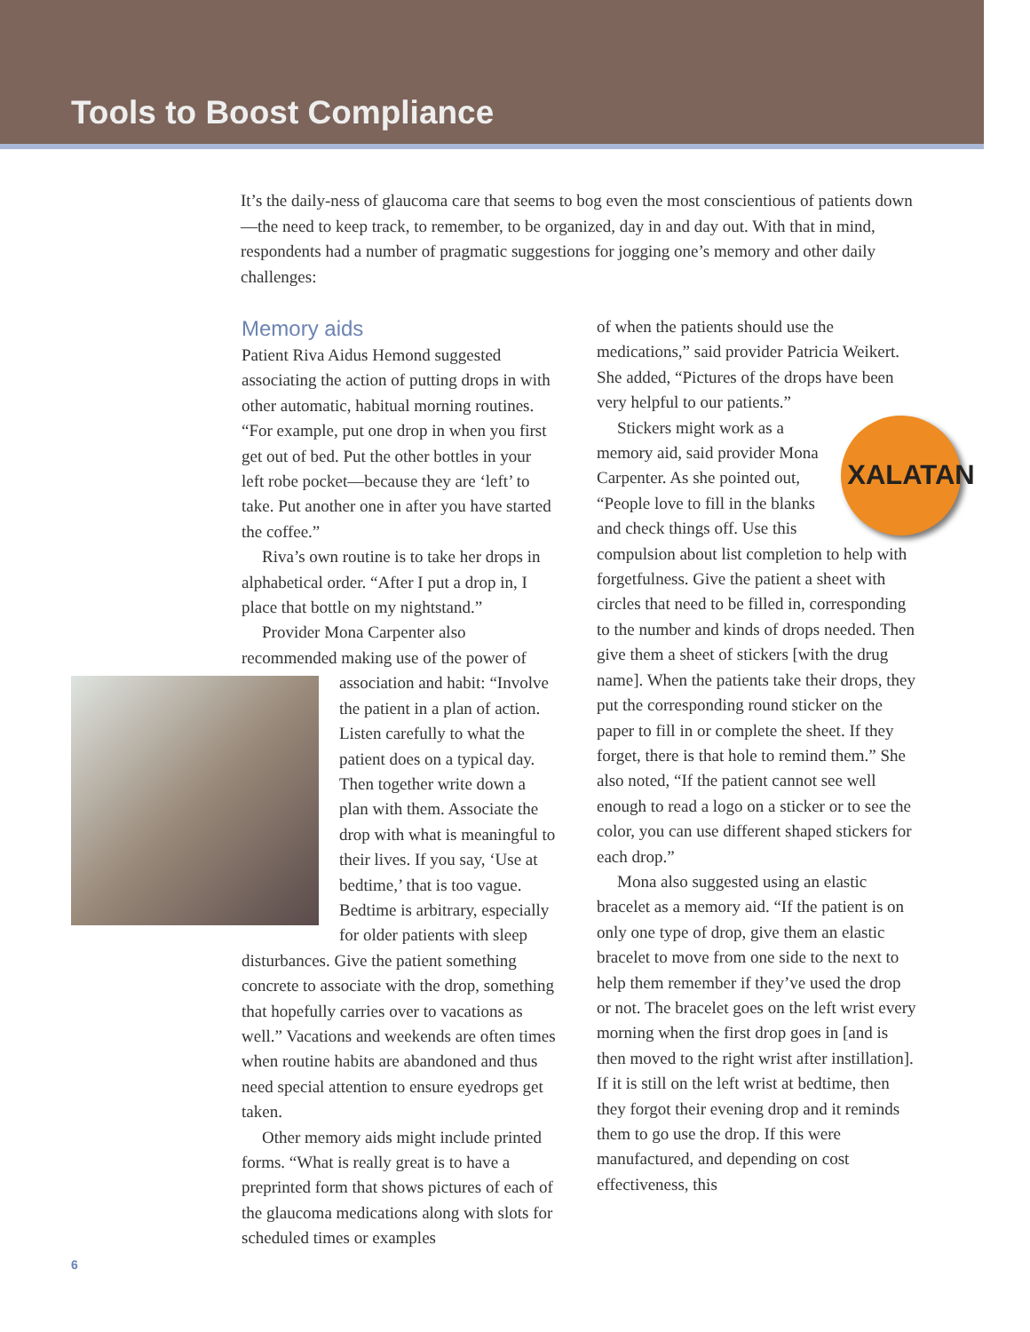Tools to Boost Compliance
It’s the daily-ness of glaucoma care that seems to bog even the most conscientious of patients down—the need to keep track, to remember, to be organized, day in and day out. With that in mind, respondents had a number of pragmatic suggestions for jogging one’s memory and other daily challenges:
Memory aids
Patient Riva Aidus Hemond suggested associating the action of putting drops in with other automatic, habitual morning routines. “For example, put one drop in when you first get out of bed. Put the other bottles in your left robe pocket—because they are ‘left’ to take. Put another one in after you have started the coffee.”
Riva’s own routine is to take her drops in alphabetical order. “After I put a drop in, I place that bottle on my nightstand.”
Provider Mona Carpenter also recommended making use of the power of association and habit: “Involve the patient in a plan of action. Listen carefully to what the patient does on a typical day. Then together write down a plan with them. Associate the drop with what is meaningful to their lives. If you say, ‘Use at bedtime,’ that is too vague. Bedtime is arbitrary, especially for older patients with sleep disturbances. Give the patient something concrete to associate with the drop, something that hopefully carries over to vacations as well.” Vacations and weekends are often times when routine habits are abandoned and thus need special attention to ensure eyedrops get taken.
Other memory aids might include printed forms. “What is really great is to have a preprinted form that shows pictures of each of the glaucoma medications along with slots for scheduled times or examples
of when the patients should use the medications,” said provider Patricia Weikert. She added, “Pictures of the drops have been very helpful to our patients.”
XALATAN
Stickers might work as a memory aid, said provider Mona Carpenter. As she pointed out, “People love to fill in the blanks and check things off. Use this compulsion about list completion to help with forgetfulness. Give the patient a sheet with circles that need to be filled in, corresponding to the number and kinds of drops needed. Then give them a sheet of stickers [with the drug name]. When the patients take their drops, they put the corresponding round sticker on the paper to fill in or complete the sheet. If they forget, there is that hole to remind them.” She also noted, “If the patient cannot see well enough to read a logo on a sticker or to see the color, you can use different shaped stickers for each drop.”
Mona also suggested using an elastic bracelet as a memory aid. “If the patient is on only one type of drop, give them an elastic bracelet to move from one side to the next to help them remember if they’ve used the drop or not. The bracelet goes on the left wrist every morning when the first drop goes in [and is then moved to the right wrist after instillation]. If it is still on the left wrist at bedtime, then they forgot their evening drop and it reminds them to go use the drop. If this were manufactured, and depending on cost effectiveness, this
6